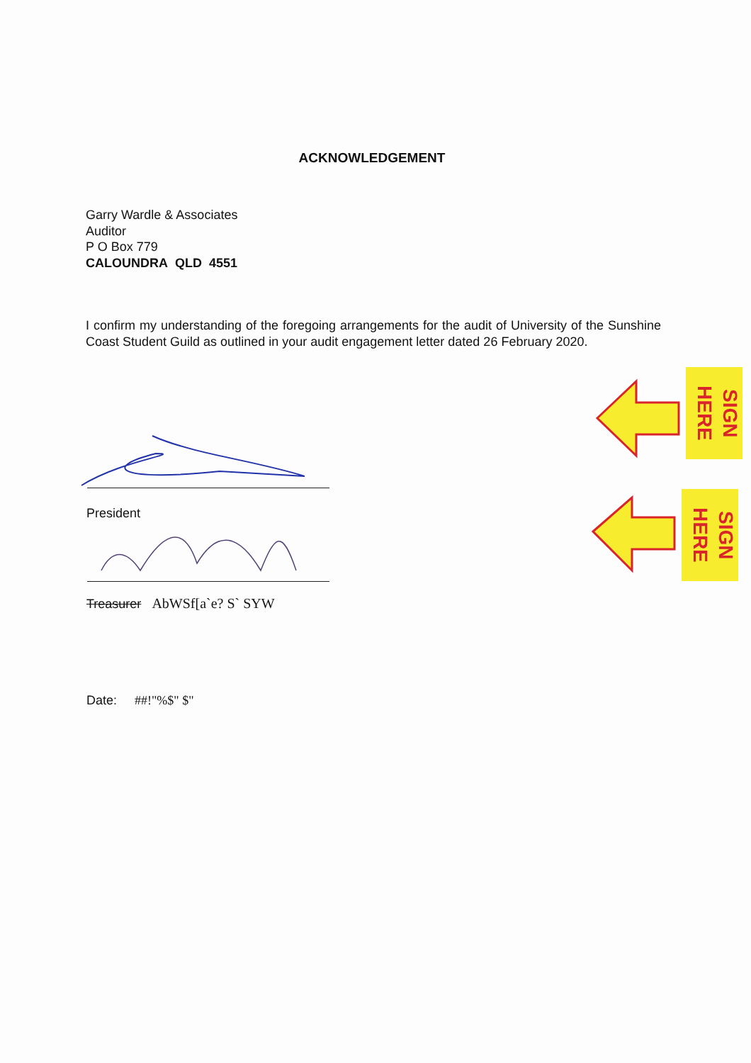ACKNOWLEDGEMENT
Garry Wardle & Associates
Auditor
P O Box 779
CALOUNDRA QLD 4551
I confirm my understanding of the foregoing arrangements for the audit of University of the Sunshine Coast Student Guild as outlined in your audit engagement letter dated 26 February 2020.
President
Treasurer AbWSf[a`e? S` SYW
Date: ##!"%$" $"
SIGN HERE
SIGN HERE